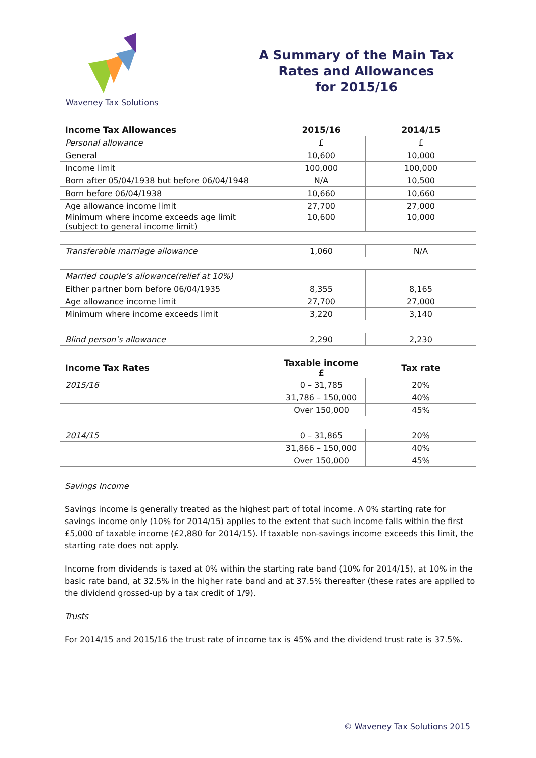Waveney Tax Solutions
A Summary of the Main Tax
Rates and Allowances
for 2015/16
| Income Tax Allowances | 2015/16 | 2014/15 |
| --- | --- | --- |
| Personal allowance | £ | £ |
| General | 10,600 | 10,000 |
| Income limit | 100,000 | 100,000 |
| Born after 05/04/1938 but before 06/04/1948 | N/A | 10,500 |
| Born before 06/04/1938 | 10,660 | 10,660 |
| Age allowance income limit | 27,700 | 27,000 |
| Minimum where income exceeds age limit (subject to general income limit) | 10,600 | 10,000 |
| Transferable marriage allowance | 1,060 | N/A |
| Married couple’s allowance(relief at 10%) | | |
| Either partner born before 06/04/1935 | 8,355 | 8,165 |
| Age allowance income limit | 27,700 | 27,000 |
| Minimum where income exceeds limit | 3,220 | 3,140 |
| Blind person’s allowance | 2,290 | 2,230 |
| Income Tax Rates | Taxable income £ | Tax rate |
| --- | --- | --- |
| 2015/16 | 0 – 31,785 | 20% |
| | 31,786 – 150,000 | 40% |
| | Over 150,000 | 45% |
| 2014/15 | 0 – 31,865 | 20% |
| | 31,866 – 150,000 | 40% |
| | Over 150,000 | 45% |
Savings Income
Savings income is generally treated as the highest part of total income. A 0% starting rate for savings income only (10% for 2014/15) applies to the extent that such income falls within the first £5,000 of taxable income (£2,880 for 2014/15). If taxable non-savings income exceeds this limit, the starting rate does not apply.
Income from dividends is taxed at 0% within the starting rate band (10% for 2014/15), at 10% in the basic rate band, at 32.5% in the higher rate band and at 37.5% thereafter (these rates are applied to the dividend grossed-up by a tax credit of 1/9).
Trusts
For 2014/15 and 2015/16 the trust rate of income tax is 45% and the dividend trust rate is 37.5%.
© Waveney Tax Solutions 2015